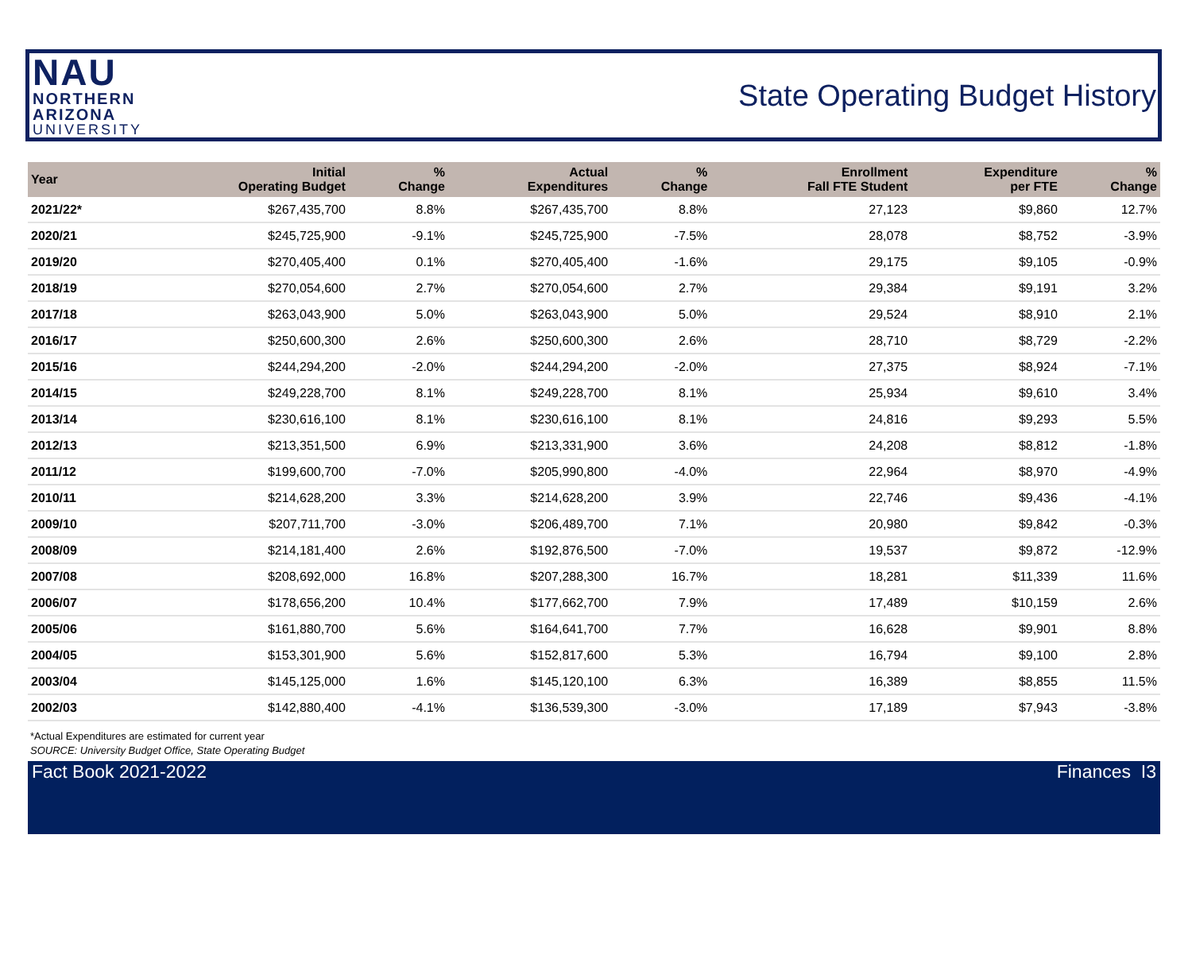NAU
NORTHERN
ARIZONA
UNIVERSITY
State Operating Budget History
| Year | Initial Operating Budget | % Change | Actual Expenditures | % Change | Enrollment Fall FTE Student | Expenditure per FTE | % Change |
| --- | --- | --- | --- | --- | --- | --- | --- |
| 2021/22* | $267,435,700 | 8.8% | $267,435,700 | 8.8% | 27,123 | $9,860 | 12.7% |
| 2020/21 | $245,725,900 | -9.1% | $245,725,900 | -7.5% | 28,078 | $8,752 | -3.9% |
| 2019/20 | $270,405,400 | 0.1% | $270,405,400 | -1.6% | 29,175 | $9,105 | -0.9% |
| 2018/19 | $270,054,600 | 2.7% | $270,054,600 | 2.7% | 29,384 | $9,191 | 3.2% |
| 2017/18 | $263,043,900 | 5.0% | $263,043,900 | 5.0% | 29,524 | $8,910 | 2.1% |
| 2016/17 | $250,600,300 | 2.6% | $250,600,300 | 2.6% | 28,710 | $8,729 | -2.2% |
| 2015/16 | $244,294,200 | -2.0% | $244,294,200 | -2.0% | 27,375 | $8,924 | -7.1% |
| 2014/15 | $249,228,700 | 8.1% | $249,228,700 | 8.1% | 25,934 | $9,610 | 3.4% |
| 2013/14 | $230,616,100 | 8.1% | $230,616,100 | 8.1% | 24,816 | $9,293 | 5.5% |
| 2012/13 | $213,351,500 | 6.9% | $213,331,900 | 3.6% | 24,208 | $8,812 | -1.8% |
| 2011/12 | $199,600,700 | -7.0% | $205,990,800 | -4.0% | 22,964 | $8,970 | -4.9% |
| 2010/11 | $214,628,200 | 3.3% | $214,628,200 | 3.9% | 22,746 | $9,436 | -4.1% |
| 2009/10 | $207,711,700 | -3.0% | $206,489,700 | 7.1% | 20,980 | $9,842 | -0.3% |
| 2008/09 | $214,181,400 | 2.6% | $192,876,500 | -7.0% | 19,537 | $9,872 | -12.9% |
| 2007/08 | $208,692,000 | 16.8% | $207,288,300 | 16.7% | 18,281 | $11,339 | 11.6% |
| 2006/07 | $178,656,200 | 10.4% | $177,662,700 | 7.9% | 17,489 | $10,159 | 2.6% |
| 2005/06 | $161,880,700 | 5.6% | $164,641,700 | 7.7% | 16,628 | $9,901 | 8.8% |
| 2004/05 | $153,301,900 | 5.6% | $152,817,600 | 5.3% | 16,794 | $9,100 | 2.8% |
| 2003/04 | $145,125,000 | 1.6% | $145,120,100 | 6.3% | 16,389 | $8,855 | 11.5% |
| 2002/03 | $142,880,400 | -4.1% | $136,539,300 | -3.0% | 17,189 | $7,943 | -3.8% |
*Actual Expenditures are estimated for current year
SOURCE: University Budget Office, State Operating Budget
Fact Book 2021-2022 Finances I3